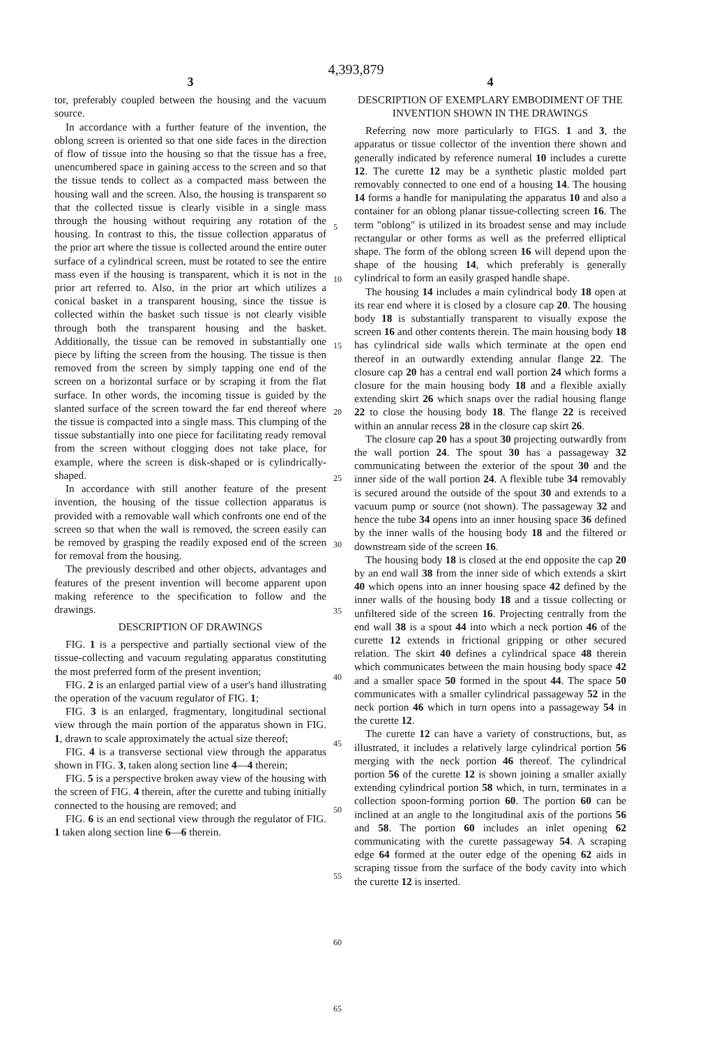4,393,879
3
tor, preferably coupled between the housing and the vacuum source.
In accordance with a further feature of the invention, the oblong screen is oriented so that one side faces in the direction of flow of tissue into the housing so that the tissue has a free, unencumbered space in gaining access to the screen and so that the tissue tends to collect as a compacted mass between the housing wall and the screen. Also, the housing is transparent so that the collected tissue is clearly visible in a single mass through the housing without requiring any rotation of the housing. In contrast to this, the tissue collection apparatus of the prior art where the tissue is collected around the entire outer surface of a cylindrical screen, must be rotated to see the entire mass even if the housing is transparent, which it is not in the prior art referred to. Also, in the prior art which utilizes a conical basket in a transparent housing, since the tissue is collected within the basket such tissue is not clearly visible through both the transparent housing and the basket. Additionally, the tissue can be removed in substantially one piece by lifting the screen from the housing. The tissue is then removed from the screen by simply tapping one end of the screen on a horizontal surface or by scraping it from the flat surface. In other words, the incoming tissue is guided by the slanted surface of the screen toward the far end thereof where the tissue is compacted into a single mass. This clumping of the tissue substantially into one piece for facilitating ready removal from the screen without clogging does not take place, for example, where the screen is disk-shaped or is cylindrically-shaped.
In accordance with still another feature of the present invention, the housing of the tissue collection apparatus is provided with a removable wall which confronts one end of the screen so that when the wall is removed, the screen easily can be removed by grasping the readily exposed end of the screen for removal from the housing.
The previously described and other objects, advantages and features of the present invention will become apparent upon making reference to the specification to follow and the drawings.
DESCRIPTION OF DRAWINGS
FIG. 1 is a perspective and partially sectional view of the tissue-collecting and vacuum regulating apparatus constituting the most preferred form of the present invention;
FIG. 2 is an enlarged partial view of a user's hand illustrating the operation of the vacuum regulator of FIG. 1;
FIG. 3 is an enlarged, fragmentary, longitudinal sectional view through the main portion of the apparatus shown in FIG. 1, drawn to scale approximately the actual size thereof;
FIG. 4 is a transverse sectional view through the apparatus shown in FIG. 3, taken along section line 4—4 therein;
FIG. 5 is a perspective broken away view of the housing with the screen of FIG. 4 therein, after the curette and tubing initially connected to the housing are removed; and
FIG. 6 is an end sectional view through the regulator of FIG. 1 taken along section line 6—6 therein.
5
10
15
20
25
30
35
40
45
50
55
60
65
4
DESCRIPTION OF EXEMPLARY EMBODIMENT OF THE INVENTION SHOWN IN THE DRAWINGS
Referring now more particularly to FIGS. 1 and 3, the apparatus or tissue collector of the invention there shown and generally indicated by reference numeral 10 includes a curette 12. The curette 12 may be a synthetic plastic molded part removably connected to one end of a housing 14. The housing 14 forms a handle for manipulating the apparatus 10 and also a container for an oblong planar tissue-collecting screen 16. The term "oblong" is utilized in its broadest sense and may include rectangular or other forms as well as the preferred elliptical shape. The form of the oblong screen 16 will depend upon the shape of the housing 14, which preferably is generally cylindrical to form an easily grasped handle shape.
The housing 14 includes a main cylindrical body 18 open at its rear end where it is closed by a closure cap 20. The housing body 18 is substantially transparent to visually expose the screen 16 and other contents therein. The main housing body 18 has cylindrical side walls which terminate at the open end thereof in an outwardly extending annular flange 22. The closure cap 20 has a central end wall portion 24 which forms a closure for the main housing body 18 and a flexible axially extending skirt 26 which snaps over the radial housing flange 22 to close the housing body 18. The flange 22 is received within an annular recess 28 in the closure cap skirt 26.
The closure cap 20 has a spout 30 projecting outwardly from the wall portion 24. The spout 30 has a passageway 32 communicating between the exterior of the spout 30 and the inner side of the wall portion 24. A flexible tube 34 removably is secured around the outside of the spout 30 and extends to a vacuum pump or source (not shown). The passageway 32 and hence the tube 34 opens into an inner housing space 36 defined by the inner walls of the housing body 18 and the filtered or downstream side of the screen 16.
The housing body 18 is closed at the end opposite the cap 20 by an end wall 38 from the inner side of which extends a skirt 40 which opens into an inner housing space 42 defined by the inner walls of the housing body 18 and a tissue collecting or unfiltered side of the screen 16. Projecting centrally from the end wall 38 is a spout 44 into which a neck portion 46 of the curette 12 extends in frictional gripping or other secured relation. The skirt 40 defines a cylindrical space 48 therein which communicates between the main housing body space 42 and a smaller space 50 formed in the spout 44. The space 50 communicates with a smaller cylindrical passageway 52 in the neck portion 46 which in turn opens into a passageway 54 in the curette 12.
The curette 12 can have a variety of constructions, but, as illustrated, it includes a relatively large cylindrical portion 56 merging with the neck portion 46 thereof. The cylindrical portion 56 of the curette 12 is shown joining a smaller axially extending cylindrical portion 58 which, in turn, terminates in a collection spoon-forming portion 60. The portion 60 can be inclined at an angle to the longitudinal axis of the portions 56 and 58. The portion 60 includes an inlet opening 62 communicating with the curette passageway 54. A scraping edge 64 formed at the outer edge of the opening 62 aids in scraping tissue from the surface of the body cavity into which the curette 12 is inserted.